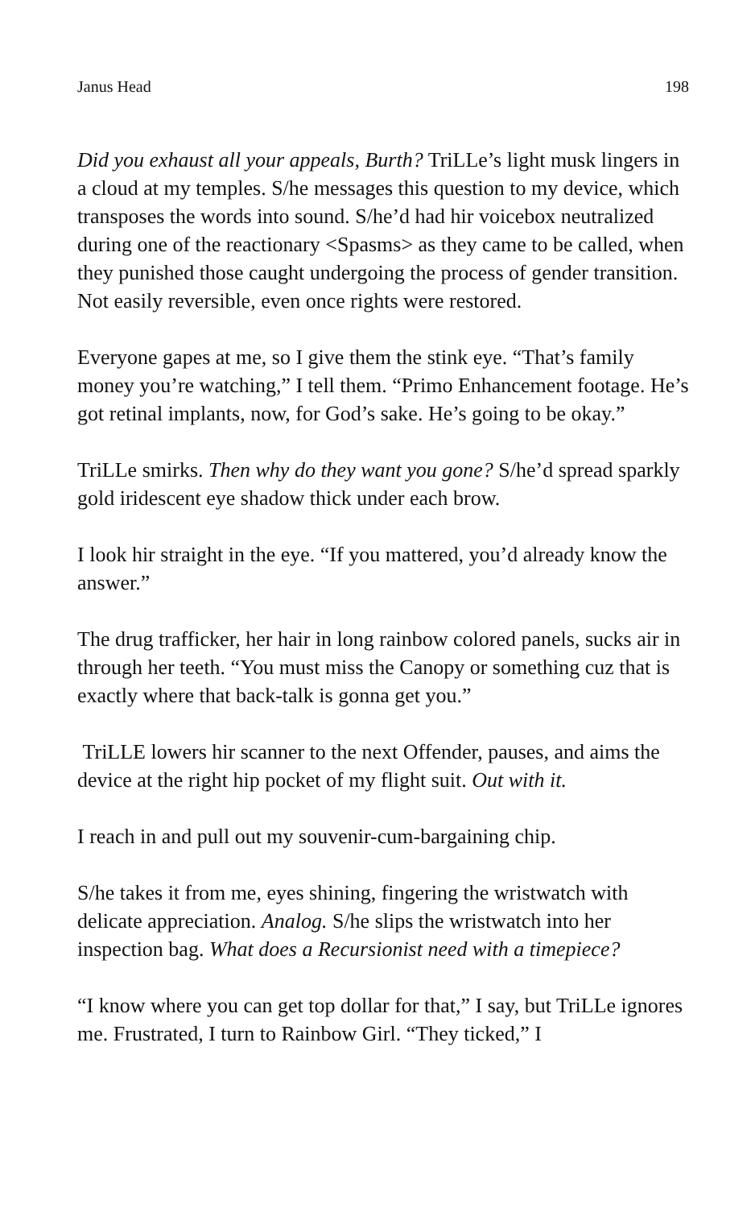Janus Head 198
Did you exhaust all your appeals, Burth? TriLLe’s light musk lingers in a cloud at my temples. S/he messages this question to my device, which transposes the words into sound. S/he’d had hir voicebox neutralized during one of the reactionary <Spasms> as they came to be called, when they punished those caught undergoing the process of gender transition. Not easily reversible, even once rights were restored.
Everyone gapes at me, so I give them the stink eye. “That’s family money you’re watching,” I tell them. “Primo Enhancement footage. He’s got retinal implants, now, for God’s sake. He’s going to be okay.”
TriLLe smirks. Then why do they want you gone? S/he’d spread sparkly gold iridescent eye shadow thick under each brow.
I look hir straight in the eye. “If you mattered, you’d already know the answer.”
The drug trafficker, her hair in long rainbow colored panels, sucks air in through her teeth. “You must miss the Canopy or something cuz that is exactly where that back-talk is gonna get you.”
TriLLE lowers hir scanner to the next Offender, pauses, and aims the device at the right hip pocket of my flight suit. Out with it.
I reach in and pull out my souvenir-cum-bargaining chip.
S/he takes it from me, eyes shining, fingering the wristwatch with delicate appreciation. Analog. S/he slips the wristwatch into her inspection bag. What does a Recursionist need with a timepiece?
“I know where you can get top dollar for that,” I say, but TriLLe ignores me. Frustrated, I turn to Rainbow Girl. “They ticked,” I